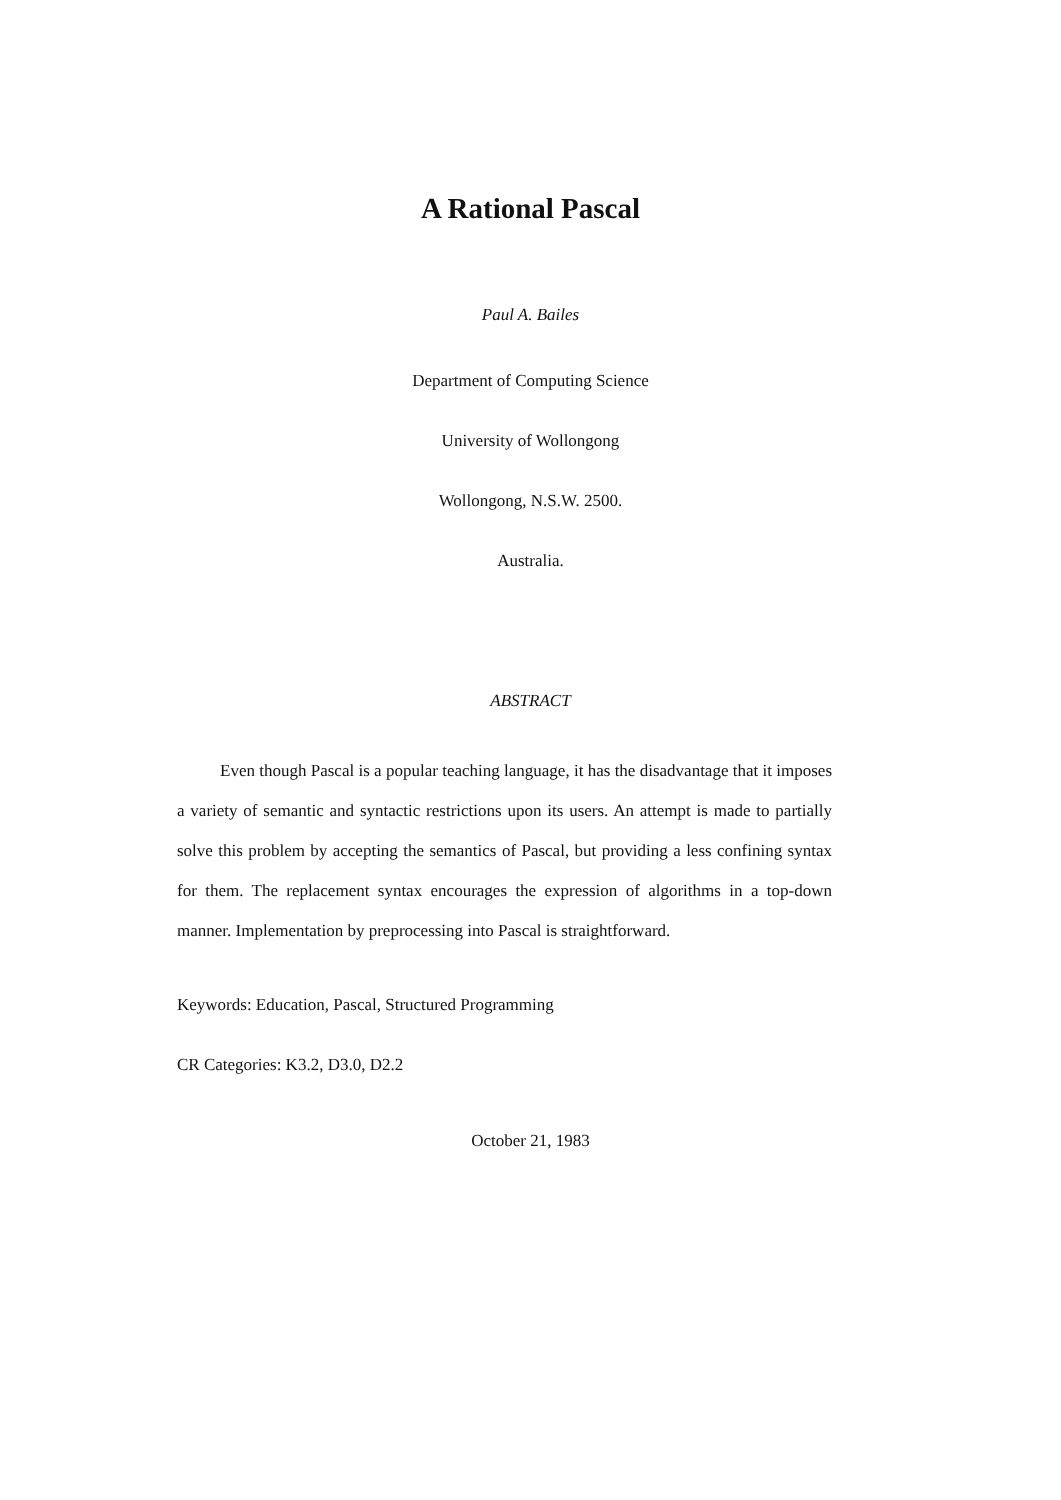A Rational Pascal
Paul A. Bailes
Department of Computing Science
University of Wollongong
Wollongong, N.S.W. 2500.
Australia.
ABSTRACT
Even though Pascal is a popular teaching language, it has the disadvantage that it imposes a variety of semantic and syntactic restrictions upon its users. An attempt is made to partially solve this problem by accepting the semantics of Pascal, but providing a less confining syntax for them. The replacement syntax encourages the expression of algorithms in a top-down manner. Implementation by preprocessing into Pascal is straightforward.
Keywords: Education, Pascal, Structured Programming
CR Categories: K3.2, D3.0, D2.2
October 21, 1983